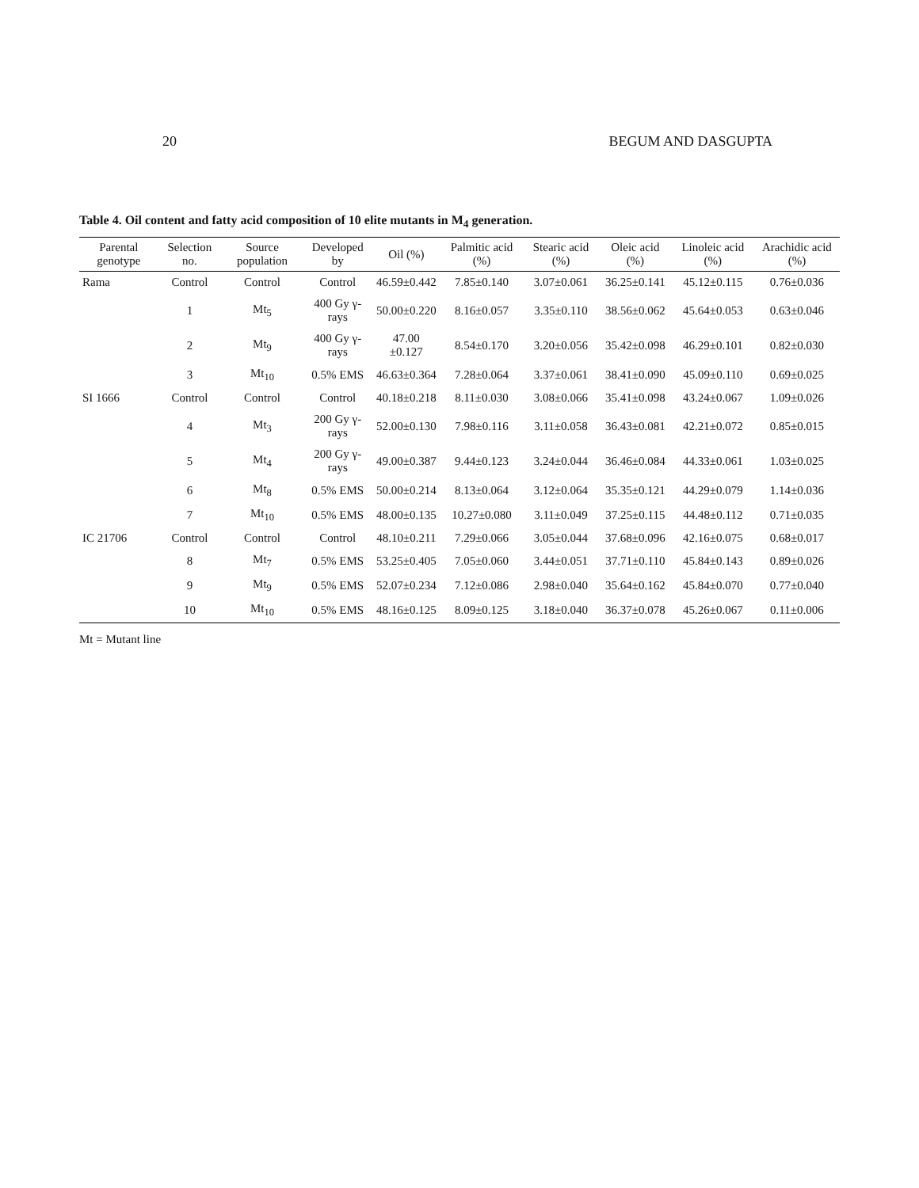20 BEGUM AND DASGUPTA
Table 4. Oil content and fatty acid composition of 10 elite mutants in M<sub>4</sub> generation.
| Parental genotype | Selection no. | Source population | Developed by | Oil (%) | Palmitic acid (%) | Stearic acid (%) | Oleic acid (%) | Linoleic acid (%) | Arachidic acid (%) |
| --- | --- | --- | --- | --- | --- | --- | --- | --- | --- |
| Rama | Control | Control | Control | 46.59±0.442 | 7.85±0.140 | 3.07±0.061 | 36.25±0.141 | 45.12±0.115 | 0.76±0.036 |
| | 1 | Mt<sub>5</sub> | 400 Gy γ-rays | 50.00±0.220 | 8.16±0.057 | 3.35±0.110 | 38.56±0.062 | 45.64±0.053 | 0.63±0.046 |
| | 2 | Mt<sub>9</sub> | 400 Gy γ-rays | 47.00 ±0.127 | 8.54±0.170 | 3.20±0.056 | 35.42±0.098 | 46.29±0.101 | 0.82±0.030 |
| | 3 | Mt<sub>10</sub> | 0.5% EMS | 46.63±0.364 | 7.28±0.064 | 3.37±0.061 | 38.41±0.090 | 45.09±0.110 | 0.69±0.025 |
| SI 1666 | Control | Control | Control | 40.18±0.218 | 8.11±0.030 | 3.08±0.066 | 35.41±0.098 | 43.24±0.067 | 1.09±0.026 |
| | 4 | Mt<sub>3</sub> | 200 Gy γ-rays | 52.00±0.130 | 7.98±0.116 | 3.11±0.058 | 36.43±0.081 | 42.21±0.072 | 0.85±0.015 |
| | 5 | Mt<sub>4</sub> | 200 Gy γ-rays | 49.00±0.387 | 9.44±0.123 | 3.24±0.044 | 36.46±0.084 | 44.33±0.061 | 1.03±0.025 |
| | 6 | Mt<sub>8</sub> | 0.5% EMS | 50.00±0.214 | 8.13±0.064 | 3.12±0.064 | 35.35±0.121 | 44.29±0.079 | 1.14±0.036 |
| | 7 | Mt<sub>10</sub> | 0.5% EMS | 48.00±0.135 | 10.27±0.080 | 3.11±0.049 | 37.25±0.115 | 44.48±0.112 | 0.71±0.035 |
| IC 21706 | Control | Control | Control | 48.10±0.211 | 7.29±0.066 | 3.05±0.044 | 37.68±0.096 | 42.16±0.075 | 0.68±0.017 |
| | 8 | Mt<sub>7</sub> | 0.5% EMS | 53.25±0.405 | 7.05±0.060 | 3.44±0.051 | 37.71±0.110 | 45.84±0.143 | 0.89±0.026 |
| | 9 | Mt<sub>9</sub> | 0.5% EMS | 52.07±0.234 | 7.12±0.086 | 2.98±0.040 | 35.64±0.162 | 45.84±0.070 | 0.77±0.040 |
| | 10 | Mt<sub>10</sub> | 0.5% EMS | 48.16±0.125 | 8.09±0.125 | 3.18±0.040 | 36.37±0.078 | 45.26±0.067 | 0.11±0.006 |
Mt = Mutant line